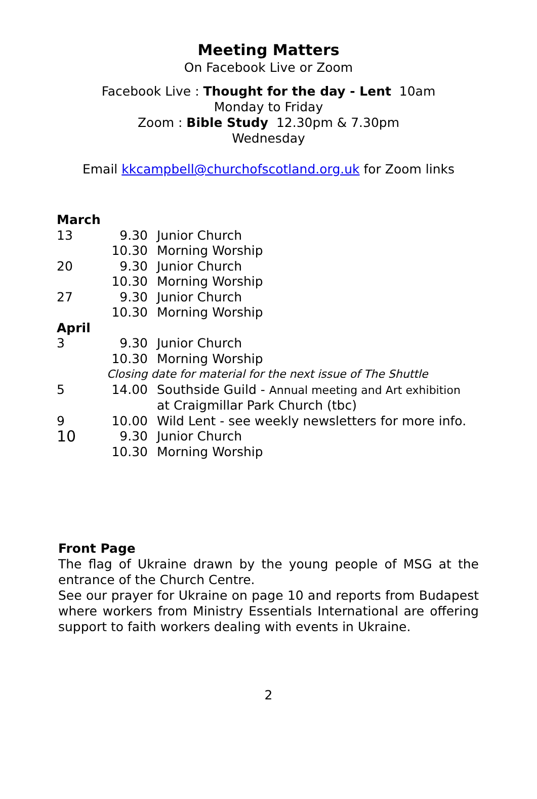Meeting Matters
On Facebook Live or Zoom
Facebook Live : Thought for the day - Lent 10am
Monday to Friday
Zoom : Bible Study 12.30pm & 7.30pm
Wednesday
Email kkcampbell@churchofscotland.org.uk for Zoom links
| March | | |
| 13 | 9.30 | Junior Church |
| | 10.30 | Morning Worship |
| 20 | 9.30 | Junior Church |
| | 10.30 | Morning Worship |
| 27 | 9.30 | Junior Church |
| | 10.30 | Morning Worship |
| April | | |
| 3 | 9.30 | Junior Church |
| | 10.30 | Morning Worship |
| | Closing date for material for the next issue of The Shuttle | |
| 5 | 14.00 | Southside Guild - Annual meeting and Art exhibition at Craigmillar Park Church (tbc) |
| 9 | 10.00 | Wild Lent - see weekly newsletters for more info. |
| 10 | 9.30 | Junior Church |
| | 10.30 | Morning Worship |
Front Page
The flag of Ukraine drawn by the young people of MSG at the entrance of the Church Centre.
See our prayer for Ukraine on page 10 and reports from Budapest where workers from Ministry Essentials International are offering support to faith workers dealing with events in Ukraine.
2